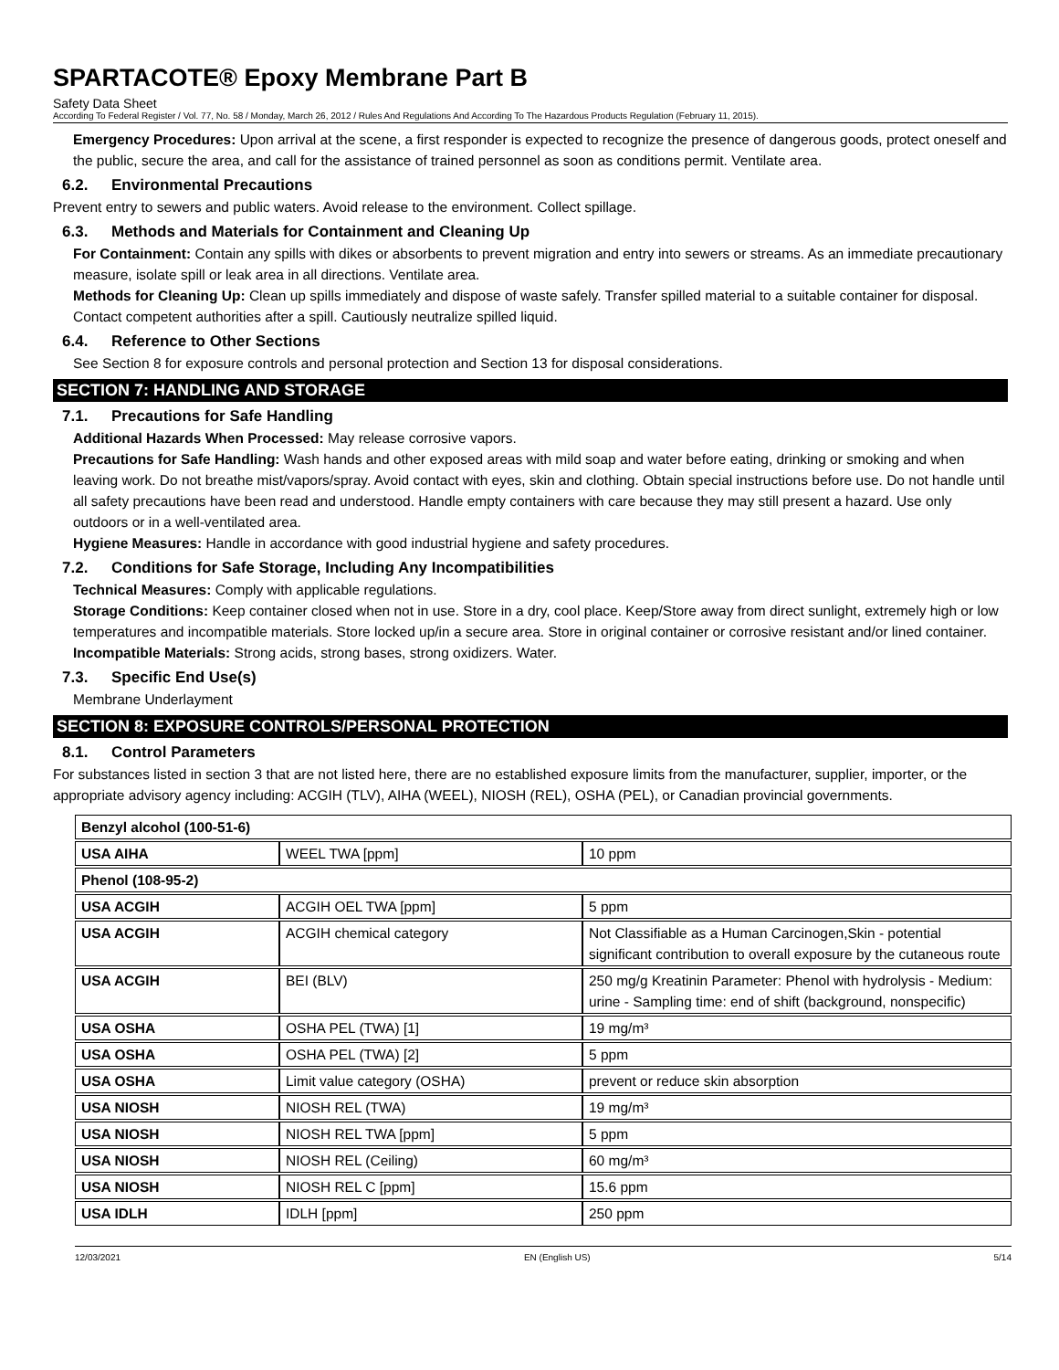SPARTACOTE® Epoxy Membrane Part B
Safety Data Sheet
According To Federal Register / Vol. 77, No. 58 / Monday, March 26, 2012 / Rules And Regulations And According To The Hazardous Products Regulation (February 11, 2015).
Emergency Procedures: Upon arrival at the scene, a first responder is expected to recognize the presence of dangerous goods, protect oneself and the public, secure the area, and call for the assistance of trained personnel as soon as conditions permit. Ventilate area.
6.2. Environmental Precautions
Prevent entry to sewers and public waters. Avoid release to the environment. Collect spillage.
6.3. Methods and Materials for Containment and Cleaning Up
For Containment: Contain any spills with dikes or absorbents to prevent migration and entry into sewers or streams. As an immediate precautionary measure, isolate spill or leak area in all directions. Ventilate area.
Methods for Cleaning Up: Clean up spills immediately and dispose of waste safely. Transfer spilled material to a suitable container for disposal. Contact competent authorities after a spill. Cautiously neutralize spilled liquid.
6.4. Reference to Other Sections
See Section 8 for exposure controls and personal protection and Section 13 for disposal considerations.
SECTION 7: HANDLING AND STORAGE
7.1. Precautions for Safe Handling
Additional Hazards When Processed: May release corrosive vapors.
Precautions for Safe Handling: Wash hands and other exposed areas with mild soap and water before eating, drinking or smoking and when leaving work. Do not breathe mist/vapors/spray. Avoid contact with eyes, skin and clothing. Obtain special instructions before use. Do not handle until all safety precautions have been read and understood. Handle empty containers with care because they may still present a hazard. Use only outdoors or in a well-ventilated area.
Hygiene Measures: Handle in accordance with good industrial hygiene and safety procedures.
7.2. Conditions for Safe Storage, Including Any Incompatibilities
Technical Measures: Comply with applicable regulations.
Storage Conditions: Keep container closed when not in use. Store in a dry, cool place. Keep/Store away from direct sunlight, extremely high or low temperatures and incompatible materials. Store locked up/in a secure area. Store in original container or corrosive resistant and/or lined container.
Incompatible Materials: Strong acids, strong bases, strong oxidizers. Water.
7.3. Specific End Use(s)
Membrane Underlayment
SECTION 8: EXPOSURE CONTROLS/PERSONAL PROTECTION
8.1. Control Parameters
For substances listed in section 3 that are not listed here, there are no established exposure limits from the manufacturer, supplier, importer, or the appropriate advisory agency including: ACGIH (TLV), AIHA (WEEL), NIOSH (REL), OSHA (PEL), or Canadian provincial governments.
| Benzyl alcohol (100-51-6) | | |
| --- | --- | --- |
| USA AIHA | WEEL TWA [ppm] | 10 ppm |
| Phenol (108-95-2) | | |
| USA ACGIH | ACGIH OEL TWA [ppm] | 5 ppm |
| USA ACGIH | ACGIH chemical category | Not Classifiable as a Human Carcinogen,Skin - potential significant contribution to overall exposure by the cutaneous route |
| USA ACGIH | BEI (BLV) | 250 mg/g Kreatinin Parameter: Phenol with hydrolysis - Medium: urine - Sampling time: end of shift (background, nonspecific) |
| USA OSHA | OSHA PEL (TWA) [1] | 19 mg/m³ |
| USA OSHA | OSHA PEL (TWA) [2] | 5 ppm |
| USA OSHA | Limit value category (OSHA) | prevent or reduce skin absorption |
| USA NIOSH | NIOSH REL (TWA) | 19 mg/m³ |
| USA NIOSH | NIOSH REL TWA [ppm] | 5 ppm |
| USA NIOSH | NIOSH REL (Ceiling) | 60 mg/m³ |
| USA NIOSH | NIOSH REL C [ppm] | 15.6 ppm |
| USA IDLH | IDLH [ppm] | 250 ppm |
12/03/2021 EN (English US) 5/14